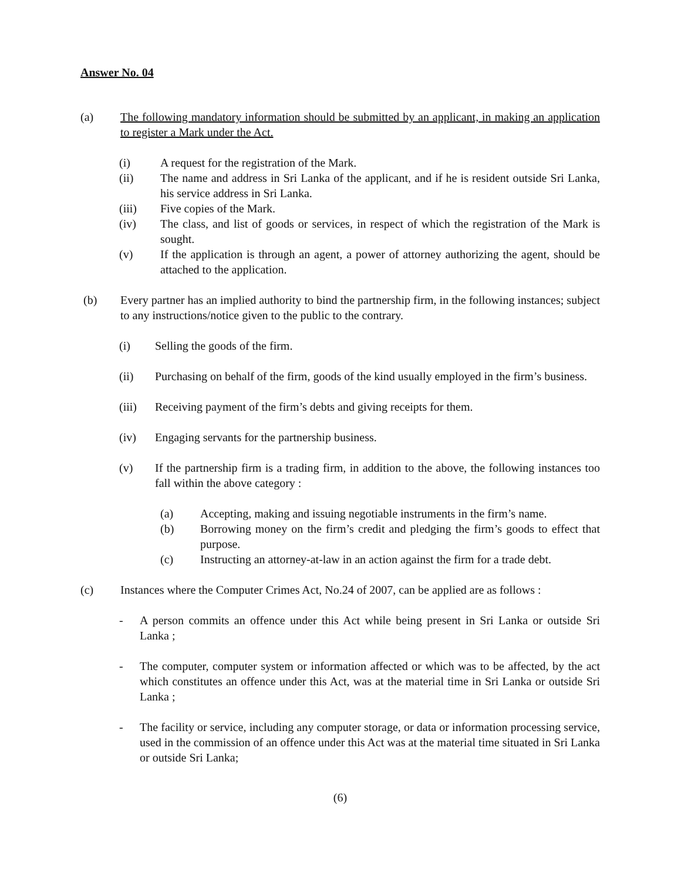Answer No. 04
(a) The following mandatory information should be submitted by an applicant, in making an application to register a Mark under the Act.
(i) A request for the registration of the Mark.
(ii) The name and address in Sri Lanka of the applicant, and if he is resident outside Sri Lanka, his service address in Sri Lanka.
(iii) Five copies of the Mark.
(iv) The class, and list of goods or services, in respect of which the registration of the Mark is sought.
(v) If the application is through an agent, a power of attorney authorizing the agent, should be attached to the application.
(b) Every partner has an implied authority to bind the partnership firm, in the following instances; subject to any instructions/notice given to the public to the contrary.
(i) Selling the goods of the firm.
(ii) Purchasing on behalf of the firm, goods of the kind usually employed in the firm’s business.
(iii) Receiving payment of the firm’s debts and giving receipts for them.
(iv) Engaging servants for the partnership business.
(v) If the partnership firm is a trading firm, in addition to the above, the following instances too fall within the above category :
(a) Accepting, making and issuing negotiable instruments in the firm’s name.
(b) Borrowing money on the firm’s credit and pledging the firm’s goods to effect that purpose.
(c) Instructing an attorney-at-law in an action against the firm for a trade debt.
(c) Instances where the Computer Crimes Act, No.24 of 2007, can be applied are as follows :
- A person commits an offence under this Act while being present in Sri Lanka or outside Sri Lanka ;
- The computer, computer system or information affected or which was to be affected, by the act which constitutes an offence under this Act, was at the material time in Sri Lanka or outside Sri Lanka ;
- The facility or service, including any computer storage, or data or information processing service, used in the commission of an offence under this Act was at the material time situated in Sri Lanka or outside Sri Lanka;
(6)